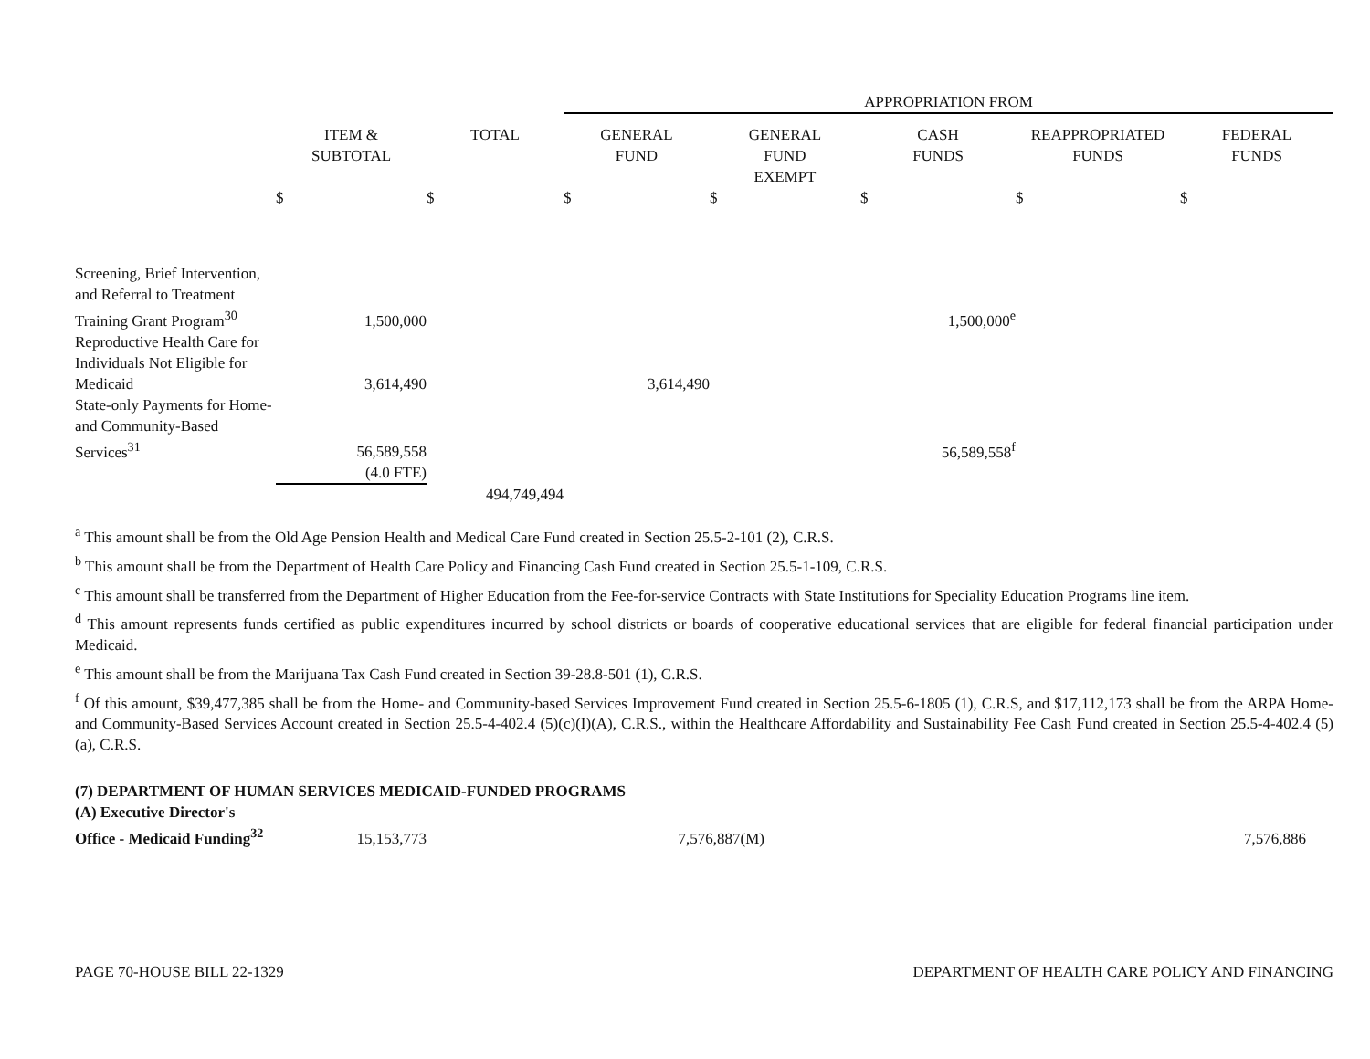| | | | APPROPRIATION FROM | | | | |
| --- | --- | --- | --- | --- | --- | --- | --- |
| | ITEM & SUBTOTAL | TOTAL | GENERAL FUND | GENERAL FUND EXEMPT | CASH FUNDS | REAPPROPRIATED FUNDS | FEDERAL FUNDS |
| | $ | $ | $ | $ | $ | $ | $ |
| Screening, Brief Intervention, and Referral to Treatment Training Grant Program<sup>30</sup> | 1,500,000 | | | | 1,500,000<sup>e</sup> | | |
| Reproductive Health Care for Individuals Not Eligible for Medicaid | 3,614,490 | | 3,614,490 | | | | |
| State-only Payments for Home- and Community-Based Services<sup>31</sup> | 56,589,558 | | | | 56,589,558<sup>f</sup> | | |
| | (4.0 FTE) | | | | | | |
| | | 494,749,494 | | | | | |
<sup>a</sup> This amount shall be from the Old Age Pension Health and Medical Care Fund created in Section 25.5-2-101 (2), C.R.S.
<sup>b</sup> This amount shall be from the Department of Health Care Policy and Financing Cash Fund created in Section 25.5-1-109, C.R.S.
<sup>c</sup> This amount shall be transferred from the Department of Higher Education from the Fee-for-service Contracts with State Institutions for Speciality Education Programs line item.
<sup>d</sup> This amount represents funds certified as public expenditures incurred by school districts or boards of cooperative educational services that are eligible for federal financial participation under Medicaid.
<sup>e</sup> This amount shall be from the Marijuana Tax Cash Fund created in Section 39-28.8-501 (1), C.R.S.
<sup>f</sup> Of this amount, $39,477,385 shall be from the Home- and Community-based Services Improvement Fund created in Section 25.5-6-1805 (1), C.R.S, and $17,112,173 shall be from the ARPA Home- and Community-Based Services Account created in Section 25.5-4-402.4 (5)(c)(I)(A), C.R.S., within the Healthcare Affordability and Sustainability Fee Cash Fund created in Section 25.5-4-402.4 (5)(a), C.R.S.
| (7) DEPARTMENT OF HUMAN SERVICES MEDICAID-FUNDED PROGRAMS | | | | | | | |
| (A) Executive Director's Office - Medicaid Funding<sup>32</sup> | 15,153,773 | | 7,576,887(M) | | | | 7,576,886 |
PAGE 70-HOUSE BILL 22-1329 DEPARTMENT OF HEALTH CARE POLICY AND FINANCING